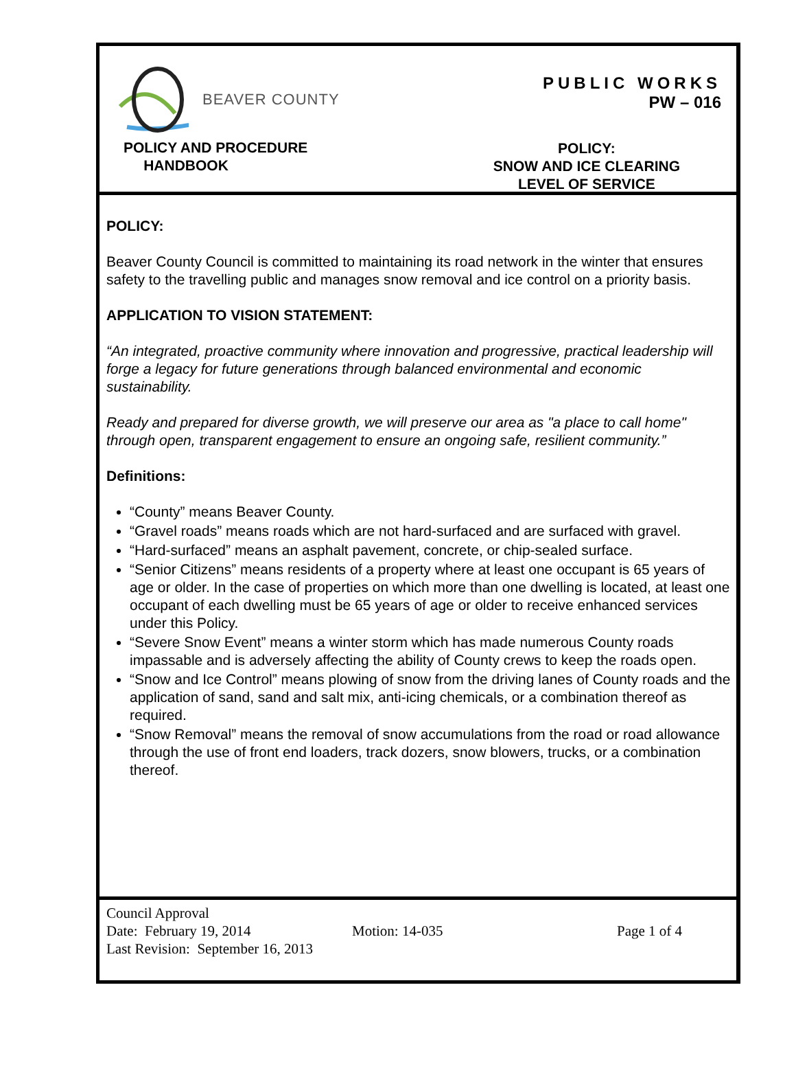BEAVER COUNTY
POLICY AND PROCEDURE
HANDBOOK
PUBLIC WORKS
PW – 016
POLICY:
SNOW AND ICE CLEARING
LEVEL OF SERVICE
POLICY:
Beaver County Council is committed to maintaining its road network in the winter that ensures safety to the travelling public and manages snow removal and ice control on a priority basis.
APPLICATION TO VISION STATEMENT:
“An integrated, proactive community where innovation and progressive, practical leadership will forge a legacy for future generations through balanced environmental and economic sustainability.
Ready and prepared for diverse growth, we will preserve our area as "a place to call home" through open, transparent engagement to ensure an ongoing safe, resilient community.”
Definitions:
“County” means Beaver County.
“Gravel roads” means roads which are not hard-surfaced and are surfaced with gravel.
“Hard-surfaced” means an asphalt pavement, concrete, or chip-sealed surface.
“Senior Citizens” means residents of a property where at least one occupant is 65 years of age or older. In the case of properties on which more than one dwelling is located, at least one occupant of each dwelling must be 65 years of age or older to receive enhanced services under this Policy.
“Severe Snow Event” means a winter storm which has made numerous County roads impassable and is adversely affecting the ability of County crews to keep the roads open.
“Snow and Ice Control” means plowing of snow from the driving lanes of County roads and the application of sand, sand and salt mix, anti-icing chemicals, or a combination thereof as required.
“Snow Removal” means the removal of snow accumulations from the road or road allowance through the use of front end loaders, track dozers, snow blowers, trucks, or a combination thereof.
Council Approval
Date: February 19, 2014 Motion: 14-035 Page 1 of 4
Last Revision: September 16, 2013